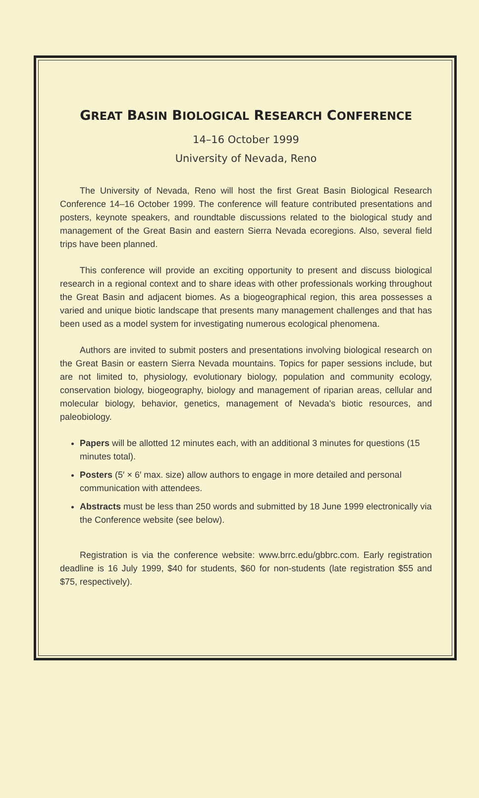GREAT BASIN BIOLOGICAL RESEARCH CONFERENCE
14–16 October 1999
University of Nevada, Reno
The University of Nevada, Reno will host the first Great Basin Biological Research Conference 14–16 October 1999. The conference will feature contributed presentations and posters, keynote speakers, and roundtable discussions related to the biological study and management of the Great Basin and eastern Sierra Nevada ecoregions. Also, several field trips have been planned.
This conference will provide an exciting opportunity to present and discuss biological research in a regional context and to share ideas with other professionals working throughout the Great Basin and adjacent biomes. As a biogeographical region, this area possesses a varied and unique biotic landscape that presents many management challenges and that has been used as a model system for investigating numerous ecological phenomena.
Authors are invited to submit posters and presentations involving biological research on the Great Basin or eastern Sierra Nevada mountains. Topics for paper sessions include, but are not limited to, physiology, evolutionary biology, population and community ecology, conservation biology, biogeography, biology and management of riparian areas, cellular and molecular biology, behavior, genetics, management of Nevada's biotic resources, and paleobiology.
Papers will be allotted 12 minutes each, with an additional 3 minutes for questions (15 minutes total).
Posters (5′ × 6′ max. size) allow authors to engage in more detailed and personal communication with attendees.
Abstracts must be less than 250 words and submitted by 18 June 1999 electronically via the Conference website (see below).
Registration is via the conference website: www.brrc.edu/gbbrc.com. Early registration deadline is 16 July 1999, $40 for students, $60 for non-students (late registration $55 and $75, respectively).